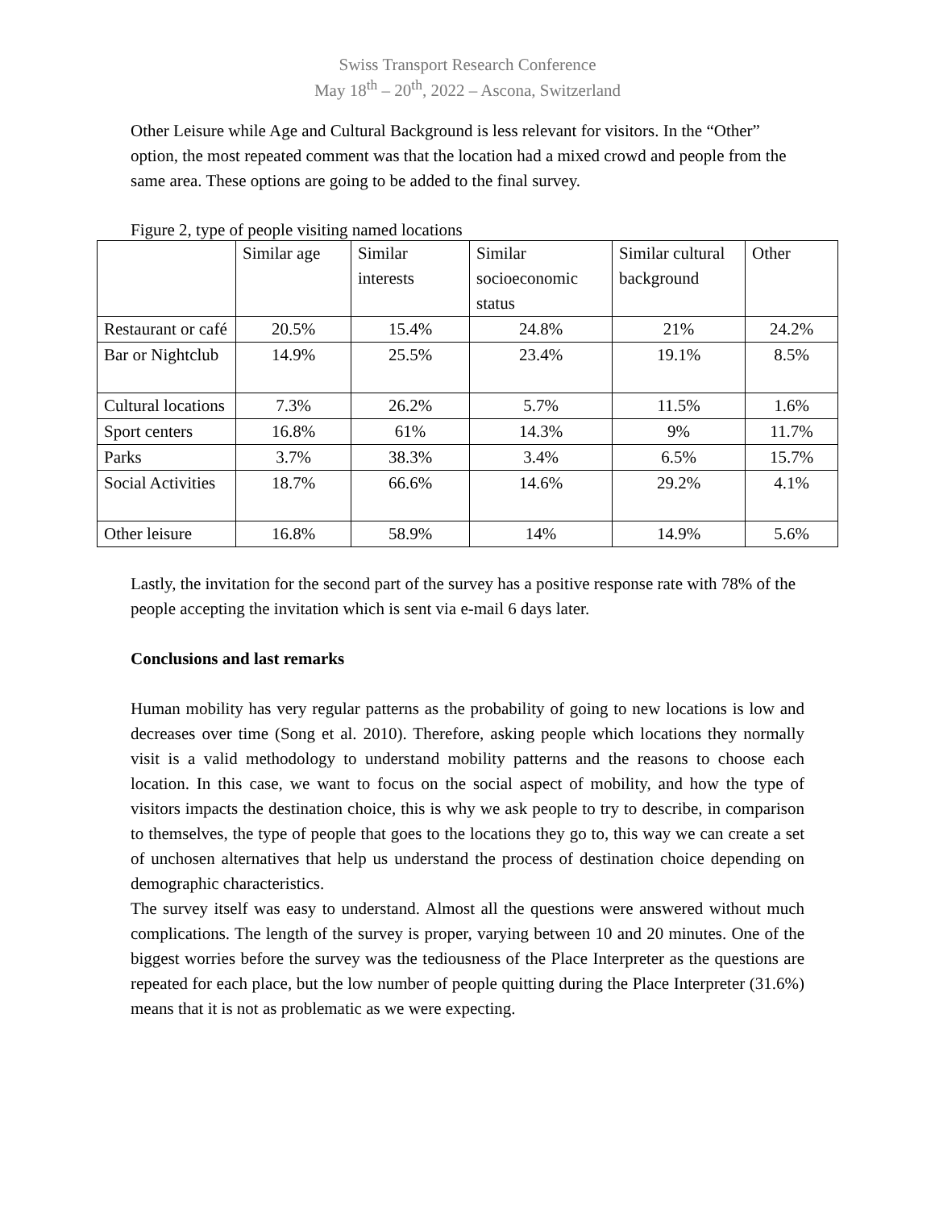Swiss Transport Research Conference
May 18<sup>th</sup> – 20<sup>th</sup>, 2022 – Ascona, Switzerland
Other Leisure while Age and Cultural Background is less relevant for visitors. In the “Other” option, the most repeated comment was that the location had a mixed crowd and people from the same area. These options are going to be added to the final survey.
Figure 2, type of people visiting named locations
| | Similar age | Similar interests | Similar socioeconomic status | Similar cultural background | Other |
| Restaurant or café | 20.5% | 15.4% | 24.8% | 21% | 24.2% |
| Bar or Nightclub | 14.9% | 25.5% | 23.4% | 19.1% | 8.5% |
| Cultural locations | 7.3% | 26.2% | 5.7% | 11.5% | 1.6% |
| Sport centers | 16.8% | 61% | 14.3% | 9% | 11.7% |
| Parks | 3.7% | 38.3% | 3.4% | 6.5% | 15.7% |
| Social Activities | 18.7% | 66.6% | 14.6% | 29.2% | 4.1% |
| Other leisure | 16.8% | 58.9% | 14% | 14.9% | 5.6% |
Lastly, the invitation for the second part of the survey has a positive response rate with 78% of the people accepting the invitation which is sent via e-mail 6 days later.
Conclusions and last remarks
Human mobility has very regular patterns as the probability of going to new locations is low and decreases over time (Song et al. 2010). Therefore, asking people which locations they normally visit is a valid methodology to understand mobility patterns and the reasons to choose each location. In this case, we want to focus on the social aspect of mobility, and how the type of visitors impacts the destination choice, this is why we ask people to try to describe, in comparison to themselves, the type of people that goes to the locations they go to, this way we can create a set of unchosen alternatives that help us understand the process of destination choice depending on demographic characteristics.
The survey itself was easy to understand. Almost all the questions were answered without much complications. The length of the survey is proper, varying between 10 and 20 minutes. One of the biggest worries before the survey was the tediousness of the Place Interpreter as the questions are repeated for each place, but the low number of people quitting during the Place Interpreter (31.6%) means that it is not as problematic as we were expecting.